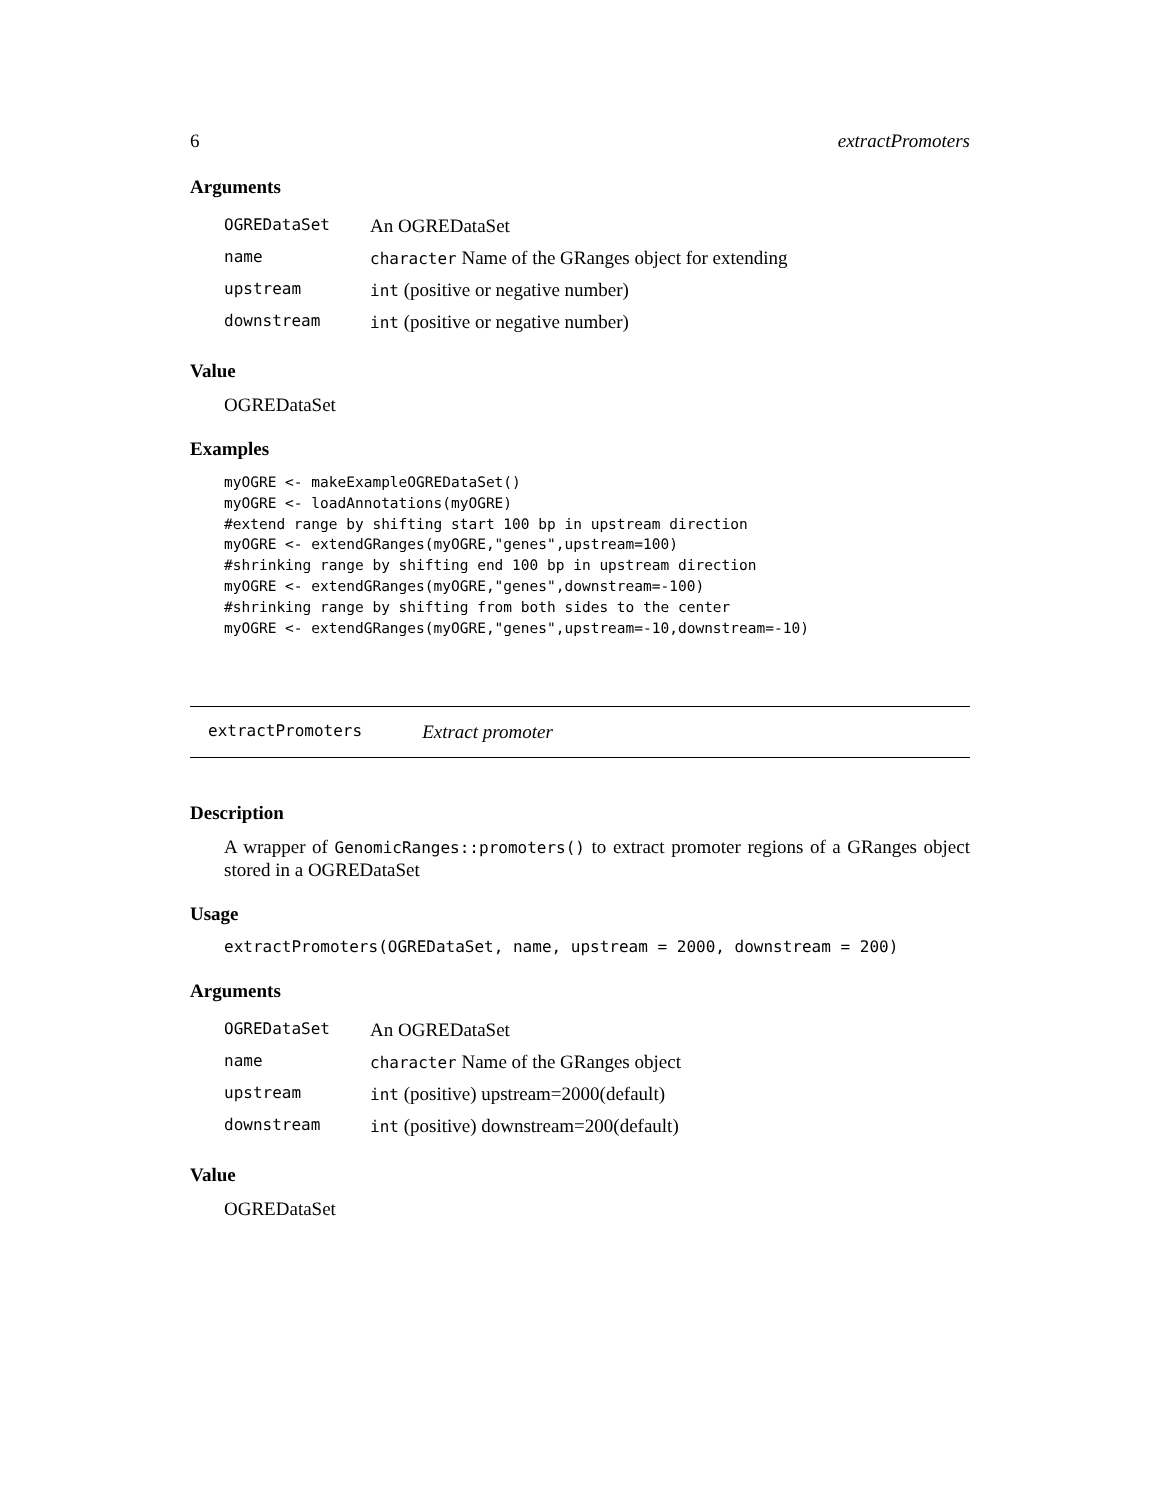6 extractPromoters
Arguments
| OGREDataSet | An OGREDataSet |
| name | character Name of the GRanges object for extending |
| upstream | int (positive or negative number) |
| downstream | int (positive or negative number) |
Value
OGREDataSet
Examples
myOGRE <- makeExampleOGREDataSet()
myOGRE <- loadAnnotations(myOGRE)
#extend range by shifting start 100 bp in upstream direction
myOGRE <- extendGRanges(myOGRE,"genes",upstream=100)
#shrinking range by shifting end 100 bp in upstream direction
myOGRE <- extendGRanges(myOGRE,"genes",downstream=-100)
#shrinking range by shifting from both sides to the center
myOGRE <- extendGRanges(myOGRE,"genes",upstream=-10,downstream=-10)
extractPromoters Extract promoter
Description
A wrapper of GenomicRanges::promoters() to extract promoter regions of a GRanges object stored in a OGREDataSet
Usage
extractPromoters(OGREDataSet, name, upstream = 2000, downstream = 200)
Arguments
| OGREDataSet | An OGREDataSet |
| name | character Name of the GRanges object |
| upstream | int (positive) upstream=2000(default) |
| downstream | int (positive) downstream=200(default) |
Value
OGREDataSet